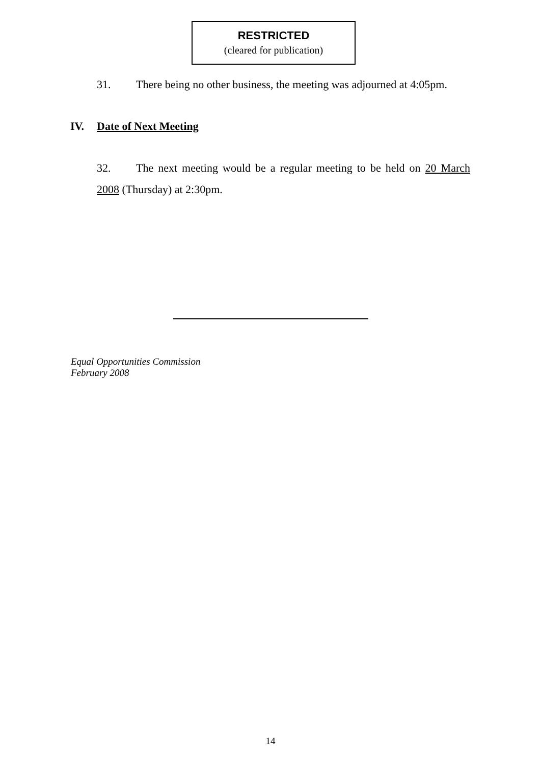RESTRICTED
(cleared for publication)
31. There being no other business, the meeting was adjourned at 4:05pm.
IV. Date of Next Meeting
32. The next meeting would be a regular meeting to be held on 20 March 2008 (Thursday) at 2:30pm.
Equal Opportunities Commission
February 2008
14